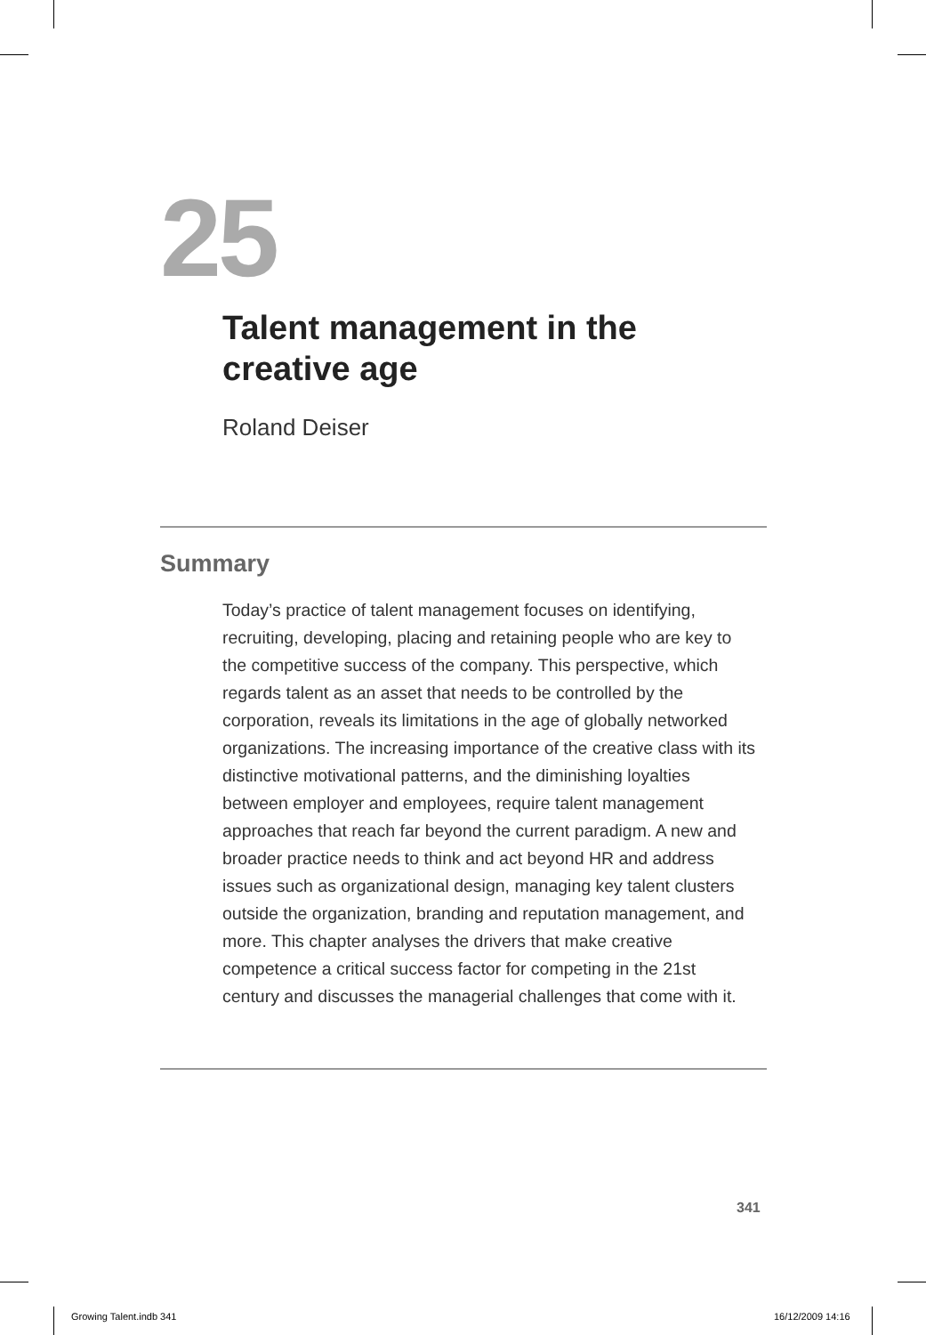25
Talent management in the
creative age
Roland Deiser
Summary
Today’s practice of talent management focuses on identifying, recruiting, developing, placing and retaining people who are key to the competitive success of the company. This perspective, which regards talent as an asset that needs to be controlled by the corporation, reveals its limitations in the age of globally networked organizations. The increasing importance of the creative class with its distinctive motivational patterns, and the diminishing loyalties between employer and employees, require talent management approaches that reach far beyond the current paradigm. A new and broader practice needs to think and act beyond HR and address issues such as organizational design, managing key talent clusters outside the organization, branding and reputation management, and more. This chapter analyses the drivers that make creative competence a critical success factor for competing in the 21st century and discusses the managerial challenges that come with it.
341
Growing Talent.indb 341 16/12/2009 14:16